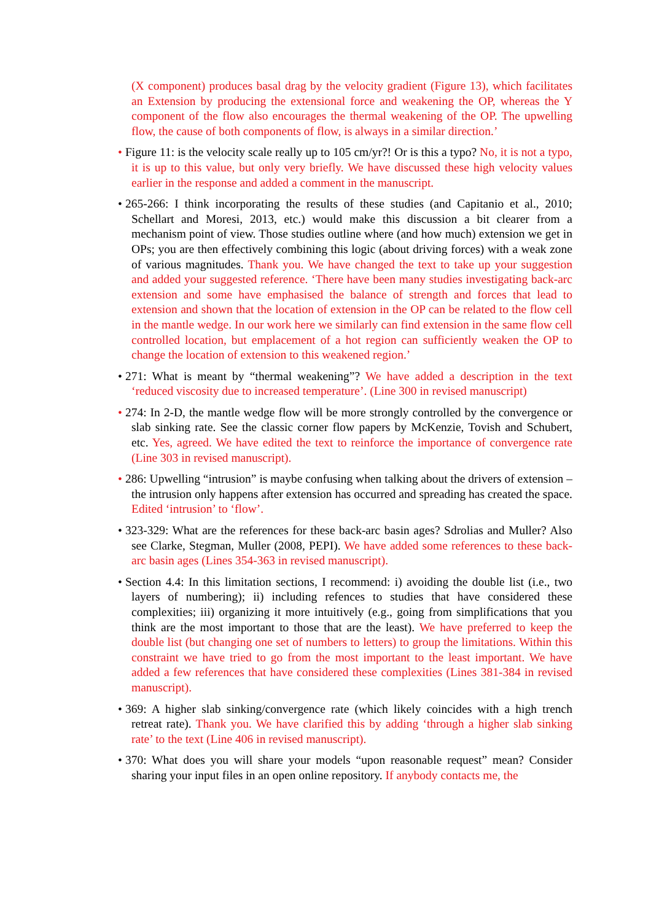(X component) produces basal drag by the velocity gradient (Figure 13), which facilitates an Extension by producing the extensional force and weakening the OP, whereas the Y component of the flow also encourages the thermal weakening of the OP. The upwelling flow, the cause of both components of flow, is always in a similar direction.’
• Figure 11: is the velocity scale really up to 105 cm/yr?! Or is this a typo? No, it is not a typo, it is up to this value, but only very briefly. We have discussed these high velocity values earlier in the response and added a comment in the manuscript.
• 265-266: I think incorporating the results of these studies (and Capitanio et al., 2010; Schellart and Moresi, 2013, etc.) would make this discussion a bit clearer from a mechanism point of view. Those studies outline where (and how much) extension we get in OPs; you are then effectively combining this logic (about driving forces) with a weak zone of various magnitudes. Thank you. We have changed the text to take up your suggestion and added your suggested reference. ‘There have been many studies investigating back-arc extension and some have emphasised the balance of strength and forces that lead to extension and shown that the location of extension in the OP can be related to the flow cell in the mantle wedge. In our work here we similarly can find extension in the same flow cell controlled location, but emplacement of a hot region can sufficiently weaken the OP to change the location of extension to this weakened region.’
• 271: What is meant by “thermal weakening”? We have added a description in the text ‘reduced viscosity due to increased temperature’. (Line 300 in revised manuscript)
• 274: In 2-D, the mantle wedge flow will be more strongly controlled by the convergence or slab sinking rate. See the classic corner flow papers by McKenzie, Tovish and Schubert, etc. Yes, agreed. We have edited the text to reinforce the importance of convergence rate (Line 303 in revised manuscript).
• 286: Upwelling “intrusion” is maybe confusing when talking about the drivers of extension – the intrusion only happens after extension has occurred and spreading has created the space. Edited ‘intrusion’ to ‘flow’.
• 323-329: What are the references for these back-arc basin ages? Sdrolias and Muller? Also see Clarke, Stegman, Muller (2008, PEPI). We have added some references to these back-arc basin ages (Lines 354-363 in revised manuscript).
• Section 4.4: In this limitation sections, I recommend: i) avoiding the double list (i.e., two layers of numbering); ii) including refences to studies that have considered these complexities; iii) organizing it more intuitively (e.g., going from simplifications that you think are the most important to those that are the least). We have preferred to keep the double list (but changing one set of numbers to letters) to group the limitations. Within this constraint we have tried to go from the most important to the least important. We have added a few references that have considered these complexities (Lines 381-384 in revised manuscript).
• 369: A higher slab sinking/convergence rate (which likely coincides with a high trench retreat rate). Thank you. We have clarified this by adding ‘through a higher slab sinking rate’ to the text (Line 406 in revised manuscript).
• 370: What does you will share your models “upon reasonable request” mean? Consider sharing your input files in an open online repository. If anybody contacts me, the